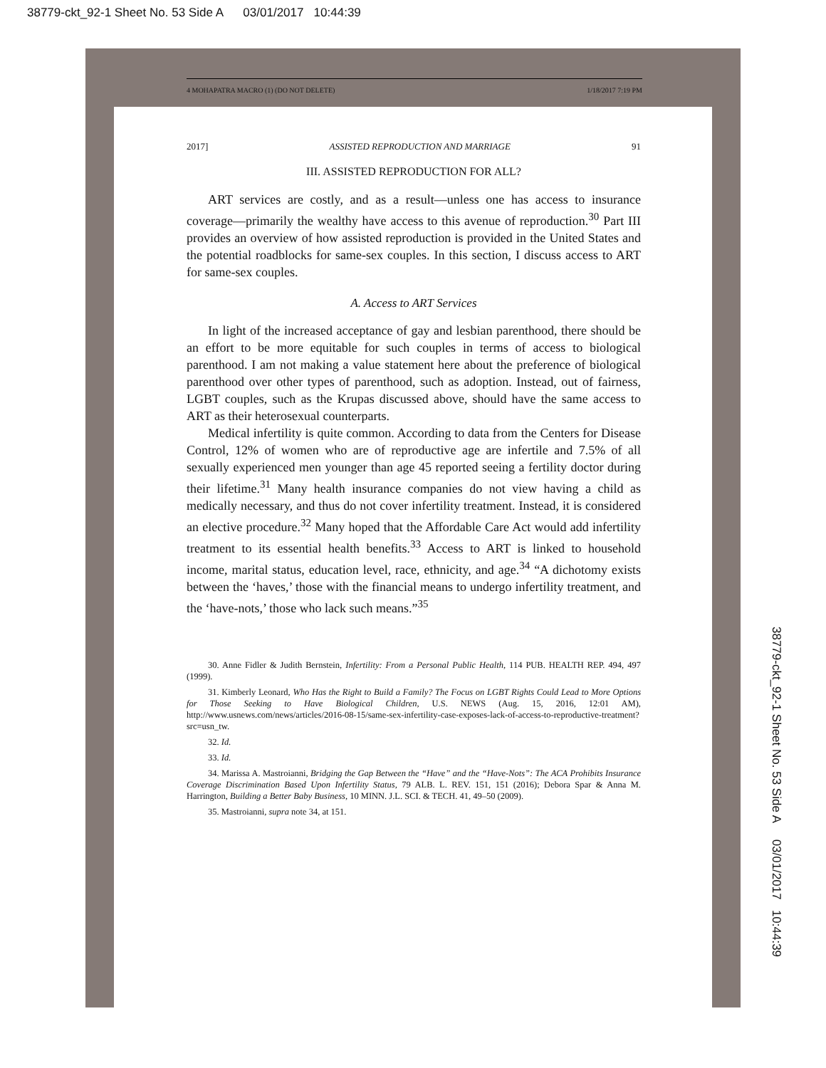38779-ckt_92-1 Sheet No. 53 Side A 03/01/2017 10:44:39
4 MOHAPATRA MACRO (1) (DO NOT DELETE) 1/18/2017 7:19 PM
2017] ASSISTED REPRODUCTION AND MARRIAGE 91
III. ASSISTED REPRODUCTION FOR ALL?
ART services are costly, and as a result—unless one has access to insurance coverage—primarily the wealthy have access to this avenue of reproduction.<sup>30</sup> Part III provides an overview of how assisted reproduction is provided in the United States and the potential roadblocks for same-sex couples. In this section, I discuss access to ART for same-sex couples.
A. Access to ART Services
In light of the increased acceptance of gay and lesbian parenthood, there should be an effort to be more equitable for such couples in terms of access to biological parenthood. I am not making a value statement here about the preference of biological parenthood over other types of parenthood, such as adoption. Instead, out of fairness, LGBT couples, such as the Krupas discussed above, should have the same access to ART as their heterosexual counterparts.
Medical infertility is quite common. According to data from the Centers for Disease Control, 12% of women who are of reproductive age are infertile and 7.5% of all sexually experienced men younger than age 45 reported seeing a fertility doctor during their lifetime.<sup>31</sup> Many health insurance companies do not view having a child as medically necessary, and thus do not cover infertility treatment. Instead, it is considered an elective procedure.<sup>32</sup> Many hoped that the Affordable Care Act would add infertility treatment to its essential health benefits.<sup>33</sup> Access to ART is linked to household income, marital status, education level, race, ethnicity, and age.<sup>34</sup> “A dichotomy exists between the ‘haves,’ those with the financial means to undergo infertility treatment, and the ‘have-nots,’ those who lack such means.”<sup>35</sup>
30. Anne Fidler & Judith Bernstein, Infertility: From a Personal Public Health, 114 PUB. HEALTH REP. 494, 497 (1999).
31. Kimberly Leonard, Who Has the Right to Build a Family? The Focus on LGBT Rights Could Lead to More Options for Those Seeking to Have Biological Children, U.S. NEWS (Aug. 15, 2016, 12:01 AM), http://www.usnews.com/news/articles/2016-08-15/same-sex-infertility-case-exposes-lack-of-access-to-reproductive-treatment?src=usn_tw.
32. Id.
33. Id.
34. Marissa A. Mastroianni, Bridging the Gap Between the “Have” and the “Have-Nots”: The ACA Prohibits Insurance Coverage Discrimination Based Upon Infertility Status, 79 ALB. L. REV. 151, 151 (2016); Debora Spar & Anna M. Harrington, Building a Better Baby Business, 10 MINN. J.L. SCI. & TECH. 41, 49–50 (2009).
35. Mastroianni, supra note 34, at 151.
38779-ckt_92-1 Sheet No. 53 Side A 03/01/2017 10:44:39